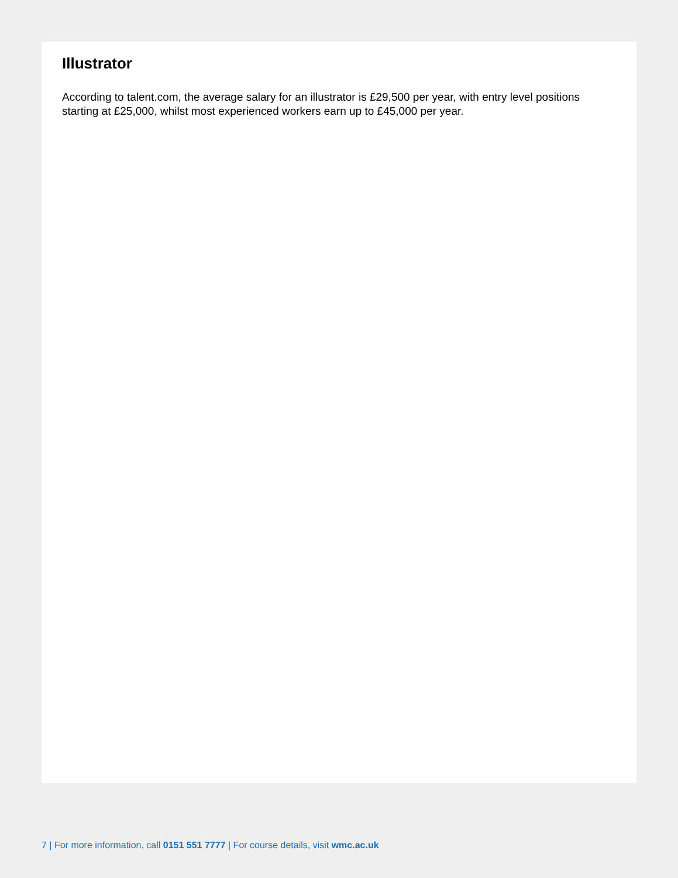Illustrator
According to talent.com, the average salary for an illustrator is £29,500 per year, with entry level positions starting at £25,000, whilst most experienced workers earn up to £45,000 per year.
7 | For more information, call 0151 551 7777 | For course details, visit wmc.ac.uk